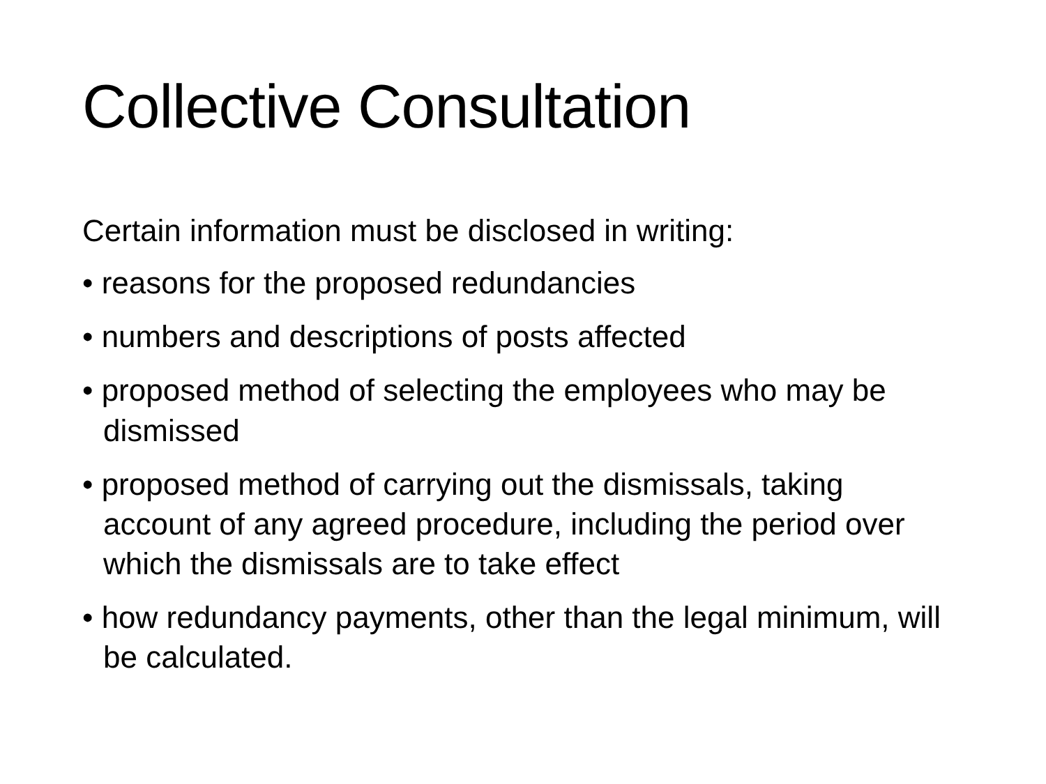Collective Consultation
Certain information must be disclosed in writing:
• reasons for the proposed redundancies
• numbers and descriptions of posts affected
• proposed method of selecting the employees who may be dismissed
• proposed method of carrying out the dismissals, taking account of any agreed procedure, including the period over which the dismissals are to take effect
• how redundancy payments, other than the legal minimum, will be calculated.